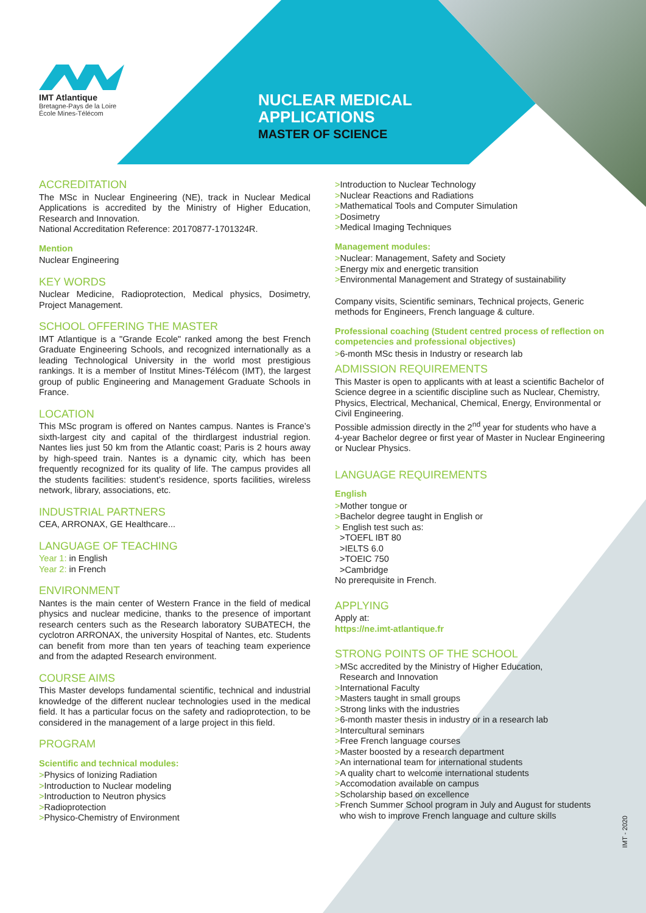IMT Atlantique
Bretagne-Pays de la Loire
École Mines-Télécom
NUCLEAR MEDICAL
APPLICATIONS
MASTER OF SCIENCE
ACCREDITATION
The MSc in Nuclear Engineering (NE), track in Nuclear Medical Applications is accredited by the Ministry of Higher Education, Research and Innovation.
National Accreditation Reference: 20170877-1701324R.
Mention
Nuclear Engineering
KEY WORDS
Nuclear Medicine, Radioprotection, Medical physics, Dosimetry, Project Management.
SCHOOL OFFERING THE MASTER
IMT Atlantique is a "Grande Ecole" ranked among the best French Graduate Engineering Schools, and recognized internationally as a leading Technological University in the world most prestigious rankings. It is a member of Institut Mines-Télécom (IMT), the largest group of public Engineering and Management Graduate Schools in France.
LOCATION
This MSc program is offered on Nantes campus. Nantes is France’s sixth-largest city and capital of the thirdlargest industrial region. Nantes lies just 50 km from the Atlantic coast; Paris is 2 hours away by high-speed train. Nantes is a dynamic city, which has been frequently recognized for its quality of life. The campus provides all the students facilities: student’s residence, sports facilities, wireless network, library, associations, etc.
INDUSTRIAL PARTNERS
CEA, ARRONAX, GE Healthcare...
LANGUAGE OF TEACHING
Year 1: in English
Year 2: in French
ENVIRONMENT
Nantes is the main center of Western France in the field of medical physics and nuclear medicine, thanks to the presence of important research centers such as the Research laboratory SUBATECH, the cyclotron ARRONAX, the university Hospital of Nantes, etc. Students can benefit from more than ten years of teaching team experience and from the adapted Research environment.
COURSE AIMS
This Master develops fundamental scientific, technical and industrial knowledge of the different nuclear technologies used in the medical field. It has a particular focus on the safety and radioprotection, to be considered in the management of a large project in this field.
PROGRAM
Scientific and technical modules:
>Physics of Ionizing Radiation
>Introduction to Nuclear modeling
>Introduction to Neutron physics
>Radioprotection
>Physico-Chemistry of Environment
>Introduction to Nuclear Technology
>Nuclear Reactions and Radiations
>Mathematical Tools and Computer Simulation
>Dosimetry
>Medical Imaging Techniques
Management modules:
>Nuclear: Management, Safety and Society
>Energy mix and energetic transition
>Environmental Management and Strategy of sustainability
Company visits, Scientific seminars, Technical projects, Generic methods for Engineers, French language & culture.
Professional coaching (Student centred process of reflection on competencies and professional objectives)
>6-month MSc thesis in Industry or research lab
ADMISSION REQUIREMENTS
This Master is open to applicants with at least a scientific Bachelor of Science degree in a scientific discipline such as Nuclear, Chemistry, Physics, Electrical, Mechanical, Chemical, Energy, Environmental or Civil Engineering.
Possible admission directly in the 2<sup>nd</sup> year for students who have a 4-year Bachelor degree or first year of Master in Nuclear Engineering or Nuclear Physics.
LANGUAGE REQUIREMENTS
English
>Mother tongue or
>Bachelor degree taught in English or
> English test such as:
>TOEFL IBT 80
>IELTS 6.0
>TOEIC 750
>Cambridge
No prerequisite in French.
APPLYING
Apply at:
https://ne.imt-atlantique.fr
STRONG POINTS OF THE SCHOOL
>MSc accredited by the Ministry of Higher Education,
Research and Innovation
>International Faculty
>Masters taught in small groups
>Strong links with the industries
>6-month master thesis in industry or in a research lab
>Intercultural seminars
>Free French language courses
>Master boosted by a research department
>An international team for international students
>A quality chart to welcome international students
>Accomodation available on campus
>Scholarship based on excellence
>French Summer School program in July and August for students
who wish to improve French language and culture skills
IMT - 2020